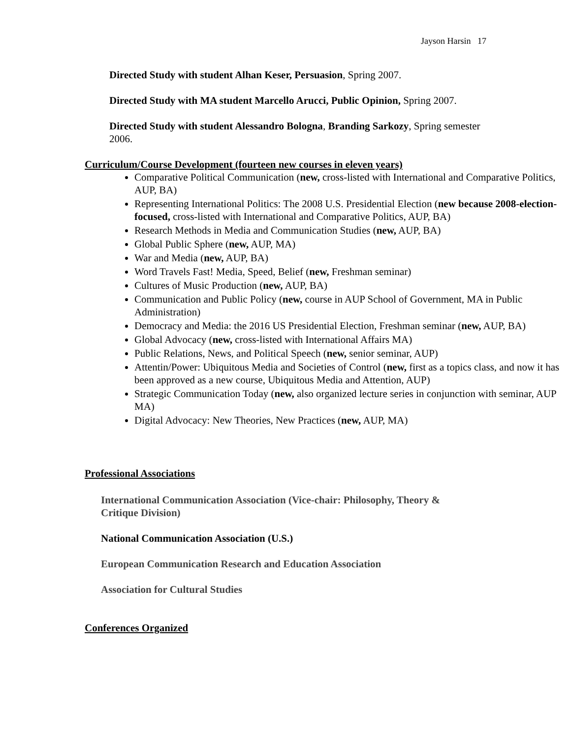Jayson Harsin 17
Directed Study with student Alhan Keser, Persuasion, Spring 2007.
Directed Study with MA student Marcello Arucci, Public Opinion, Spring 2007.
Directed Study with student Alessandro Bologna, Branding Sarkozy, Spring semester 2006.
Curriculum/Course Development (fourteen new courses in eleven years)
Comparative Political Communication (new, cross-listed with International and Comparative Politics, AUP, BA)
Representing International Politics: The 2008 U.S. Presidential Election (new because 2008-election-focused, cross-listed with International and Comparative Politics, AUP, BA)
Research Methods in Media and Communication Studies (new, AUP, BA)
Global Public Sphere (new, AUP, MA)
War and Media (new, AUP, BA)
Word Travels Fast! Media, Speed, Belief (new, Freshman seminar)
Cultures of Music Production (new, AUP, BA)
Communication and Public Policy (new, course in AUP School of Government, MA in Public Administration)
Democracy and Media: the 2016 US Presidential Election, Freshman seminar (new, AUP, BA)
Global Advocacy (new, cross-listed with International Affairs MA)
Public Relations, News, and Political Speech (new, senior seminar, AUP)
Attentin/Power: Ubiquitous Media and Societies of Control (new, first as a topics class, and now it has been approved as a new course, Ubiquitous Media and Attention, AUP)
Strategic Communication Today (new, also organized lecture series in conjunction with seminar, AUP MA)
Digital Advocacy: New Theories, New Practices (new, AUP, MA)
Professional Associations
International Communication Association (Vice-chair: Philosophy, Theory & Critique Division)
National Communication Association (U.S.)
European Communication Research and Education Association
Association for Cultural Studies
Conferences Organized